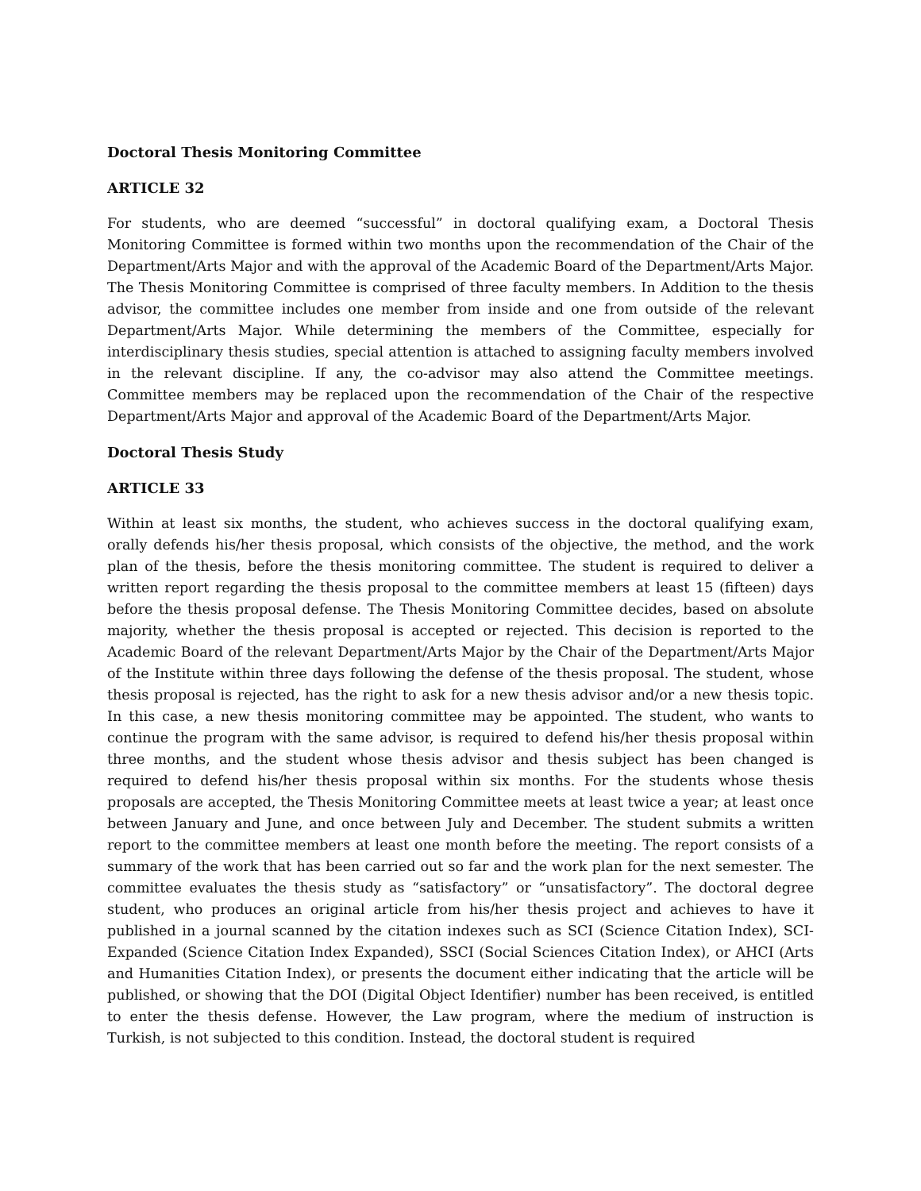Doctoral Thesis Monitoring Committee
ARTICLE 32
For students, who are deemed “successful” in doctoral qualifying exam, a Doctoral Thesis Monitoring Committee is formed within two months upon the recommendation of the Chair of the Department/Arts Major and with the approval of the Academic Board of the Department/Arts Major. The Thesis Monitoring Committee is comprised of three faculty members. In Addition to the thesis advisor, the committee includes one member from inside and one from outside of the relevant Department/Arts Major. While determining the members of the Committee, especially for interdisciplinary thesis studies, special attention is attached to assigning faculty members involved in the relevant discipline. If any, the co-advisor may also attend the Committee meetings. Committee members may be replaced upon the recommendation of the Chair of the respective Department/Arts Major and approval of the Academic Board of the Department/Arts Major.
Doctoral Thesis Study
ARTICLE 33
Within at least six months, the student, who achieves success in the doctoral qualifying exam, orally defends his/her thesis proposal, which consists of the objective, the method, and the work plan of the thesis, before the thesis monitoring committee. The student is required to deliver a written report regarding the thesis proposal to the committee members at least 15 (fifteen) days before the thesis proposal defense. The Thesis Monitoring Committee decides, based on absolute majority, whether the thesis proposal is accepted or rejected. This decision is reported to the Academic Board of the relevant Department/Arts Major by the Chair of the Department/Arts Major of the Institute within three days following the defense of the thesis proposal. The student, whose thesis proposal is rejected, has the right to ask for a new thesis advisor and/or a new thesis topic. In this case, a new thesis monitoring committee may be appointed. The student, who wants to continue the program with the same advisor, is required to defend his/her thesis proposal within three months, and the student whose thesis advisor and thesis subject has been changed is required to defend his/her thesis proposal within six months. For the students whose thesis proposals are accepted, the Thesis Monitoring Committee meets at least twice a year; at least once between January and June, and once between July and December. The student submits a written report to the committee members at least one month before the meeting. The report consists of a summary of the work that has been carried out so far and the work plan for the next semester. The committee evaluates the thesis study as “satisfactory” or “unsatisfactory”. The doctoral degree student, who produces an original article from his/her thesis project and achieves to have it published in a journal scanned by the citation indexes such as SCI (Science Citation Index), SCI-Expanded (Science Citation Index Expanded), SSCI (Social Sciences Citation Index), or AHCI (Arts and Humanities Citation Index), or presents the document either indicating that the article will be published, or showing that the DOI (Digital Object Identifier) number has been received, is entitled to enter the thesis defense. However, the Law program, where the medium of instruction is Turkish, is not subjected to this condition. Instead, the doctoral student is required